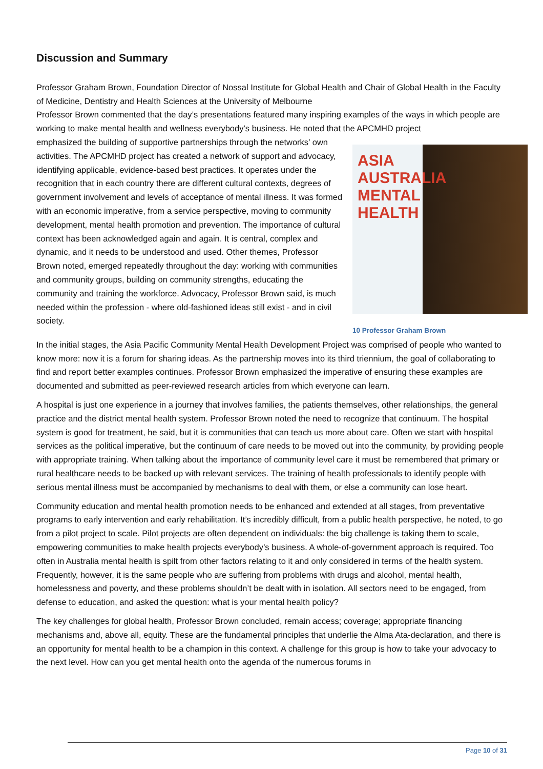Discussion and Summary
Professor Graham Brown, Foundation Director of Nossal Institute for Global Health and Chair of Global Health in the Faculty of Medicine, Dentistry and Health Sciences at the University of Melbourne
Professor Brown commented that the day’s presentations featured many inspiring examples of the ways in which people are working to make mental health and wellness everybody’s business. He noted that the APCMHD project
emphasized the building of supportive partnerships through the networks’ own activities. The APCMHD project has created a network of support and advocacy, identifying applicable, evidence-based best practices. It operates under the recognition that in each country there are different cultural contexts, degrees of government involvement and levels of acceptance of mental illness. It was formed with an economic imperative, from a service perspective, moving to community development, mental health promotion and prevention. The importance of cultural context has been acknowledged again and again. It is central, complex and dynamic, and it needs to be understood and used. Other themes, Professor Brown noted, emerged repeatedly throughout the day: working with communities and community groups, building on community strengths, educating the community and training the workforce. Advocacy, Professor Brown said, is much needed within the profession - where old-fashioned ideas still exist - and in civil society.
ASIA
AUSTRALIA
MENTAL
HEALTH
10 Professor Graham Brown
In the initial stages, the Asia Pacific Community Mental Health Development Project was comprised of people who wanted to know more: now it is a forum for sharing ideas. As the partnership moves into its third triennium, the goal of collaborating to find and report better examples continues. Professor Brown emphasized the imperative of ensuring these examples are documented and submitted as peer-reviewed research articles from which everyone can learn.
A hospital is just one experience in a journey that involves families, the patients themselves, other relationships, the general practice and the district mental health system. Professor Brown noted the need to recognize that continuum. The hospital system is good for treatment, he said, but it is communities that can teach us more about care. Often we start with hospital services as the political imperative, but the continuum of care needs to be moved out into the community, by providing people with appropriate training. When talking about the importance of community level care it must be remembered that primary or rural healthcare needs to be backed up with relevant services. The training of health professionals to identify people with serious mental illness must be accompanied by mechanisms to deal with them, or else a community can lose heart.
Community education and mental health promotion needs to be enhanced and extended at all stages, from preventative programs to early intervention and early rehabilitation. It’s incredibly difficult, from a public health perspective, he noted, to go from a pilot project to scale. Pilot projects are often dependent on individuals: the big challenge is taking them to scale, empowering communities to make health projects everybody’s business. A whole-of-government approach is required. Too often in Australia mental health is spilt from other factors relating to it and only considered in terms of the health system. Frequently, however, it is the same people who are suffering from problems with drugs and alcohol, mental health, homelessness and poverty, and these problems shouldn’t be dealt with in isolation. All sectors need to be engaged, from defense to education, and asked the question: what is your mental health policy?
The key challenges for global health, Professor Brown concluded, remain access; coverage; appropriate financing mechanisms and, above all, equity. These are the fundamental principles that underlie the Alma Ata-declaration, and there is an opportunity for mental health to be a champion in this context. A challenge for this group is how to take your advocacy to the next level. How can you get mental health onto the agenda of the numerous forums in
Page 10 of 31